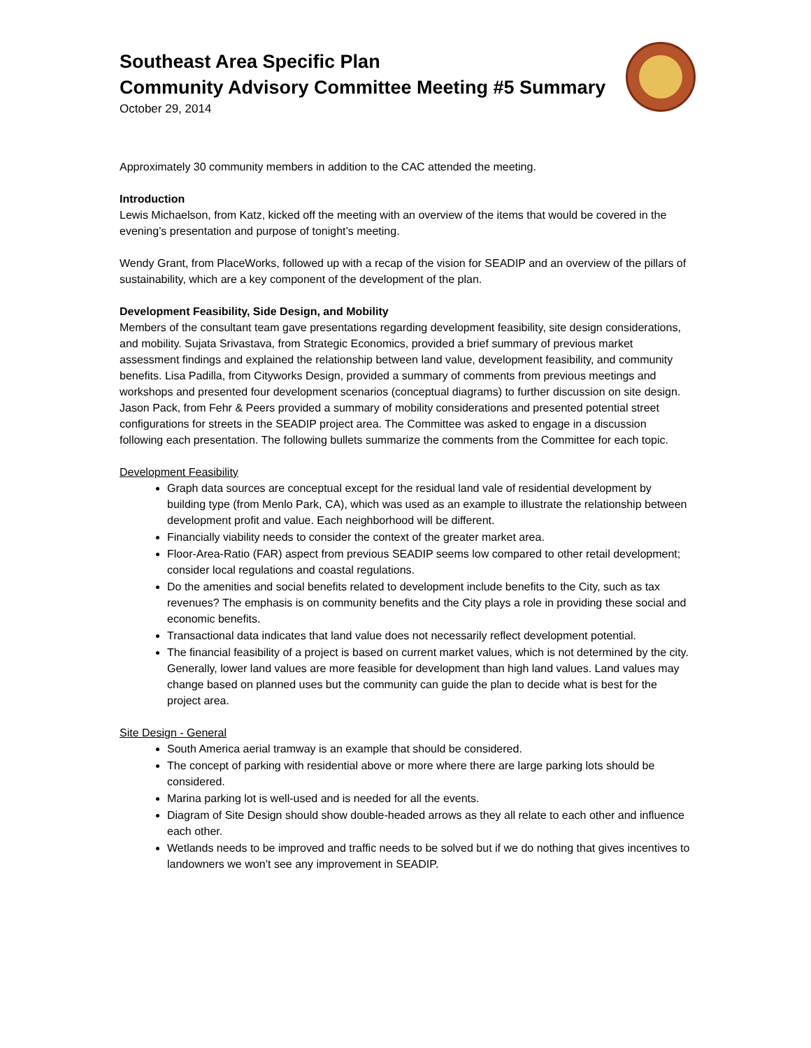Southeast Area Specific Plan
Community Advisory Committee Meeting #5 Summary
October 29, 2014
Approximately 30 community members in addition to the CAC attended the meeting.
Introduction
Lewis Michaelson, from Katz, kicked off the meeting with an overview of the items that would be covered in the evening’s presentation and purpose of tonight’s meeting.
Wendy Grant, from PlaceWorks, followed up with a recap of the vision for SEADIP and an overview of the pillars of sustainability, which are a key component of the development of the plan.
Development Feasibility, Side Design, and Mobility
Members of the consultant team gave presentations regarding development feasibility, site design considerations, and mobility. Sujata Srivastava, from Strategic Economics, provided a brief summary of previous market assessment findings and explained the relationship between land value, development feasibility, and community benefits. Lisa Padilla, from Cityworks Design, provided a summary of comments from previous meetings and workshops and presented four development scenarios (conceptual diagrams) to further discussion on site design. Jason Pack, from Fehr & Peers provided a summary of mobility considerations and presented potential street configurations for streets in the SEADIP project area. The Committee was asked to engage in a discussion following each presentation. The following bullets summarize the comments from the Committee for each topic.
Development Feasibility
Graph data sources are conceptual except for the residual land vale of residential development by building type (from Menlo Park, CA), which was used as an example to illustrate the relationship between development profit and value. Each neighborhood will be different.
Financially viability needs to consider the context of the greater market area.
Floor-Area-Ratio (FAR) aspect from previous SEADIP seems low compared to other retail development; consider local regulations and coastal regulations.
Do the amenities and social benefits related to development include benefits to the City, such as tax revenues? The emphasis is on community benefits and the City plays a role in providing these social and economic benefits.
Transactional data indicates that land value does not necessarily reflect development potential.
The financial feasibility of a project is based on current market values, which is not determined by the city. Generally, lower land values are more feasible for development than high land values. Land values may change based on planned uses but the community can guide the plan to decide what is best for the project area.
Site Design - General
South America aerial tramway is an example that should be considered.
The concept of parking with residential above or more where there are large parking lots should be considered.
Marina parking lot is well-used and is needed for all the events.
Diagram of Site Design should show double-headed arrows as they all relate to each other and influence each other.
Wetlands needs to be improved and traffic needs to be solved but if we do nothing that gives incentives to landowners we won’t see any improvement in SEADIP.